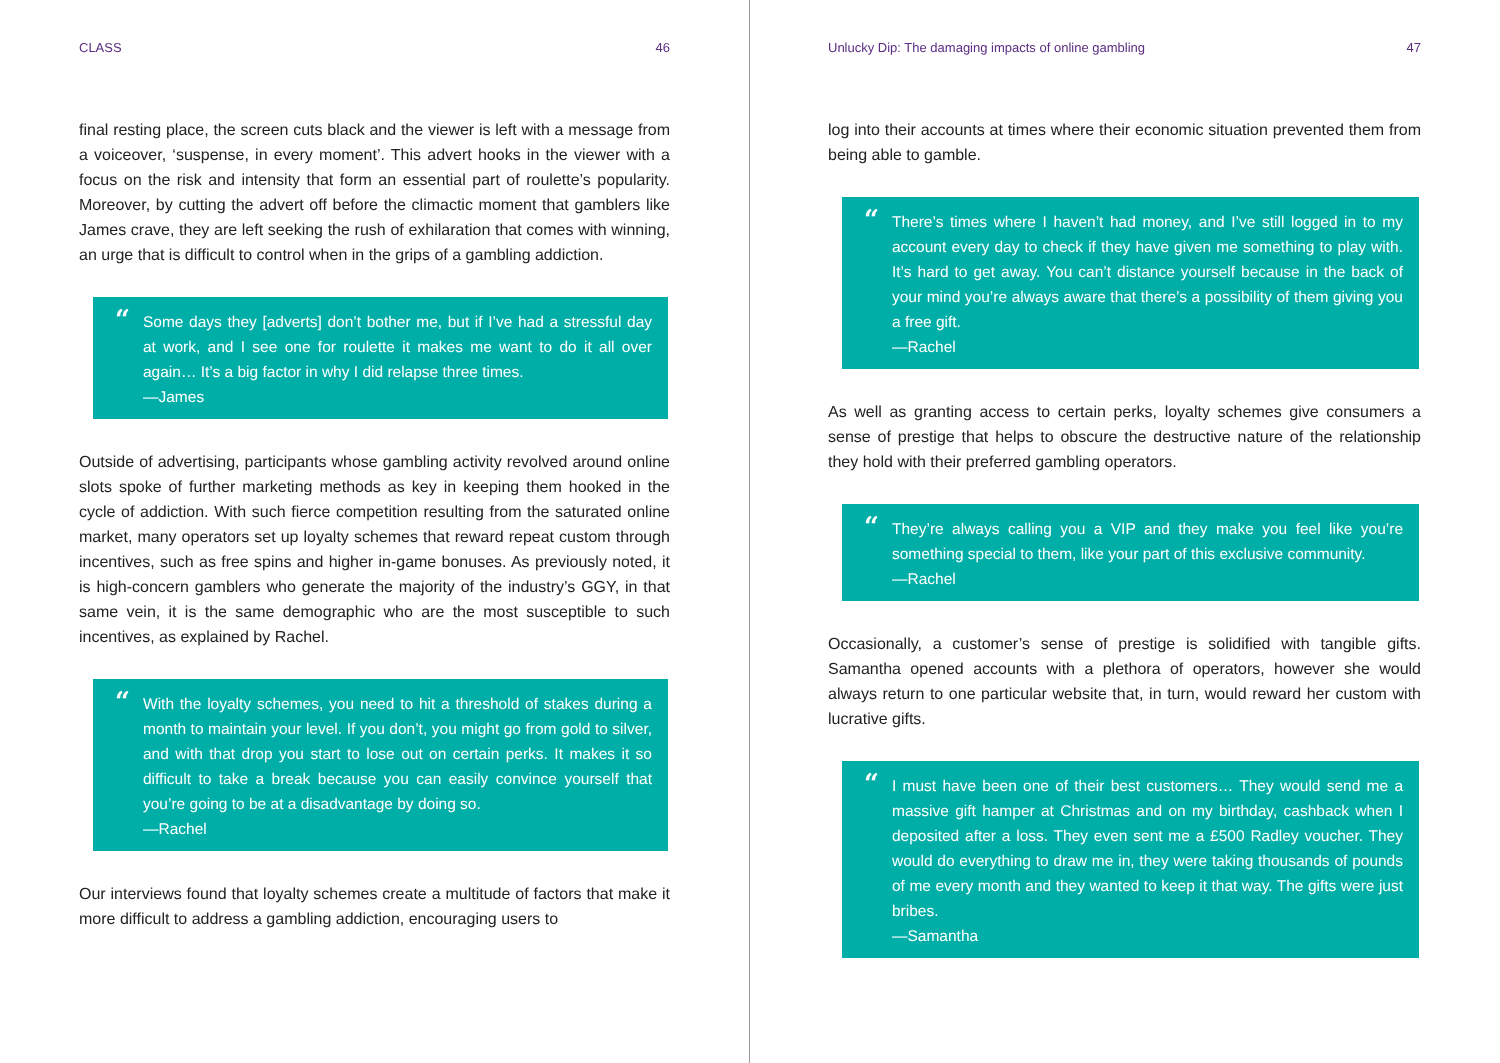CLASS 46
final resting place, the screen cuts black and the viewer is left with a message from a voiceover, ‘suspense, in every moment’. This advert hooks in the viewer with a focus on the risk and intensity that form an essential part of roulette’s popularity. Moreover, by cutting the advert off before the climactic moment that gamblers like James crave, they are left seeking the rush of exhilaration that comes with winning, an urge that is difficult to control when in the grips of a gambling addiction.
“Some days they [adverts] don’t bother me, but if I’ve had a stressful day at work, and I see one for roulette it makes me want to do it all over again… It’s a big factor in why I did relapse three times.
—James
Outside of advertising, participants whose gambling activity revolved around online slots spoke of further marketing methods as key in keeping them hooked in the cycle of addiction. With such fierce competition resulting from the saturated online market, many operators set up loyalty schemes that reward repeat custom through incentives, such as free spins and higher in-game bonuses. As previously noted, it is high-concern gamblers who generate the majority of the industry’s GGY, in that same vein, it is the same demographic who are the most susceptible to such incentives, as explained by Rachel.
“With the loyalty schemes, you need to hit a threshold of stakes during a month to maintain your level. If you don’t, you might go from gold to silver, and with that drop you start to lose out on certain perks. It makes it so difficult to take a break because you can easily convince yourself that you’re going to be at a disadvantage by doing so.
—Rachel
Our interviews found that loyalty schemes create a multitude of factors that make it more difficult to address a gambling addiction, encouraging users to
Unlucky Dip: The damaging impacts of online gambling 47
log into their accounts at times where their economic situation prevented them from being able to gamble.
“There’s times where I haven’t had money, and I’ve still logged in to my account every day to check if they have given me something to play with. It’s hard to get away. You can’t distance yourself because in the back of your mind you’re always aware that there’s a possibility of them giving you a free gift.
—Rachel
As well as granting access to certain perks, loyalty schemes give consumers a sense of prestige that helps to obscure the destructive nature of the relationship they hold with their preferred gambling operators.
“They’re always calling you a VIP and they make you feel like you’re something special to them, like your part of this exclusive community.
—Rachel
Occasionally, a customer’s sense of prestige is solidified with tangible gifts. Samantha opened accounts with a plethora of operators, however she would always return to one particular website that, in turn, would reward her custom with lucrative gifts.
“I must have been one of their best customers… They would send me a massive gift hamper at Christmas and on my birthday, cashback when I deposited after a loss. They even sent me a £500 Radley voucher. They would do everything to draw me in, they were taking thousands of pounds of me every month and they wanted to keep it that way. The gifts were just bribes.
—Samantha